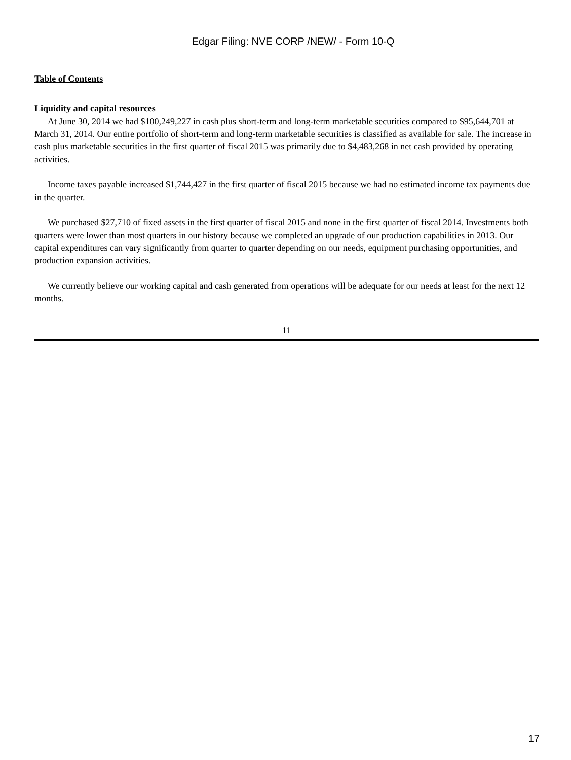Edgar Filing: NVE CORP /NEW/ - Form 10-Q
Table of Contents
Liquidity and capital resources
At June 30, 2014 we had $100,249,227 in cash plus short-term and long-term marketable securities compared to $95,644,701 at March 31, 2014. Our entire portfolio of short-term and long-term marketable securities is classified as available for sale. The increase in cash plus marketable securities in the first quarter of fiscal 2015 was primarily due to $4,483,268 in net cash provided by operating activities.
Income taxes payable increased $1,744,427 in the first quarter of fiscal 2015 because we had no estimated income tax payments due in the quarter.
We purchased $27,710 of fixed assets in the first quarter of fiscal 2015 and none in the first quarter of fiscal 2014. Investments both quarters were lower than most quarters in our history because we completed an upgrade of our production capabilities in 2013. Our capital expenditures can vary significantly from quarter to quarter depending on our needs, equipment purchasing opportunities, and production expansion activities.
We currently believe our working capital and cash generated from operations will be adequate for our needs at least for the next 12 months.
11
17